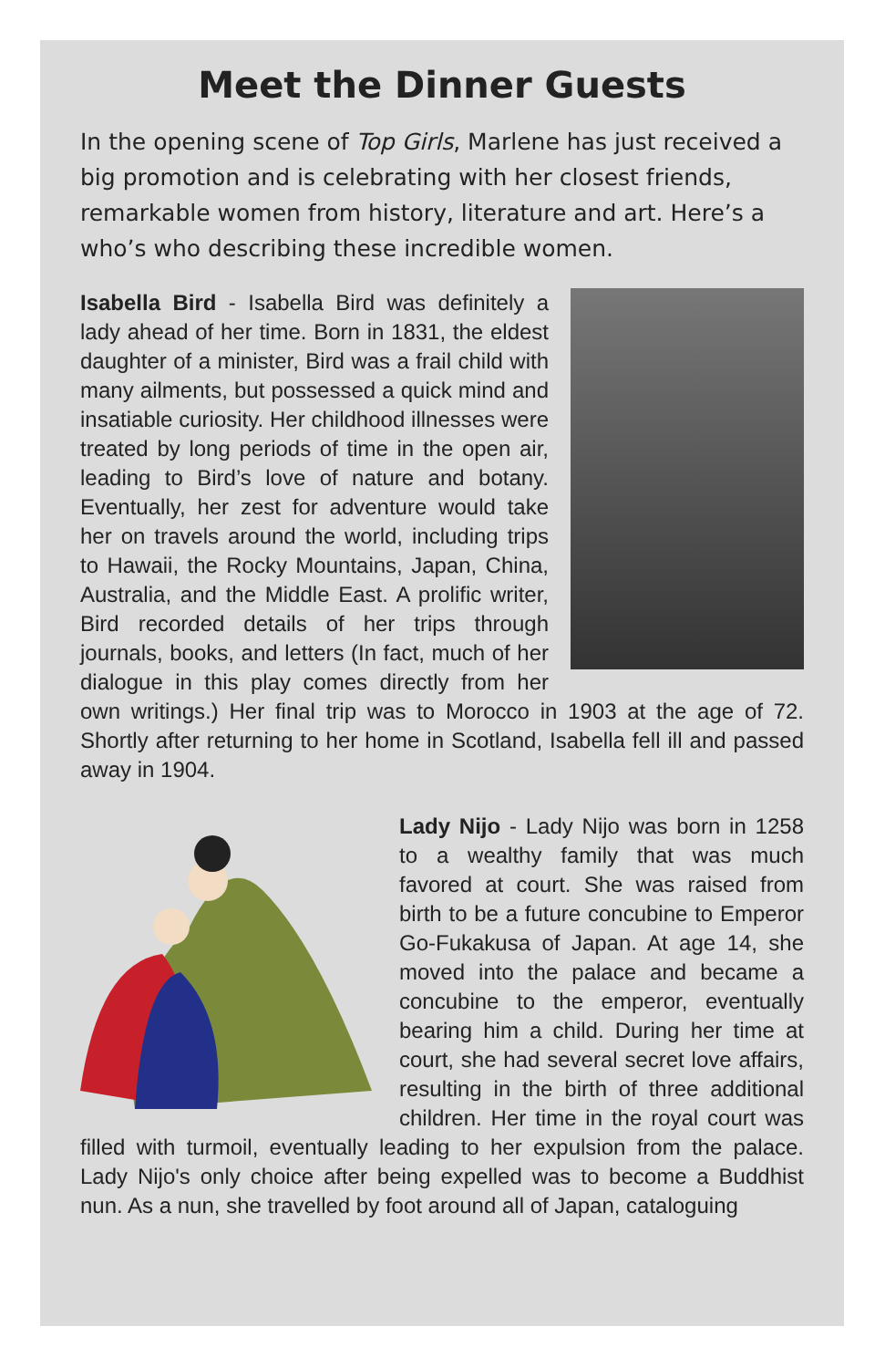Meet the Dinner Guests
In the opening scene of Top Girls, Marlene has just received a big promotion and is celebrating with her closest friends, remarkable women from history, literature and art. Here’s a who’s who describing these incredible women.
Isabella Bird - Isabella Bird was definitely a lady ahead of her time. Born in 1831, the eldest daughter of a minister, Bird was a frail child with many ailments, but possessed a quick mind and insatiable curiosity. Her childhood illnesses were treated by long periods of time in the open air, leading to Bird’s love of nature and botany. Eventually, her zest for adventure would take her on travels around the world, including trips to Hawaii, the Rocky Mountains, Japan, China, Australia, and the Middle East. A prolific writer, Bird recorded details of her trips through journals, books, and letters (In fact, much of her dialogue in this play comes directly from her own writings.) Her final trip was to Morocco in 1903 at the age of 72. Shortly after returning to her home in Scotland, Isabella fell ill and passed away in 1904.
Lady Nijo - Lady Nijo was born in 1258 to a wealthy family that was much favored at court. She was raised from birth to be a future concubine to Emperor Go-Fukakusa of Japan. At age 14, she moved into the palace and became a concubine to the emperor, eventually bearing him a child. During her time at court, she had several secret love affairs, resulting in the birth of three additional children. Her time in the royal court was filled with turmoil, eventually leading to her expulsion from the palace. Lady Nijo's only choice after being expelled was to become a Buddhist nun. As a nun, she travelled by foot around all of Japan, cataloguing